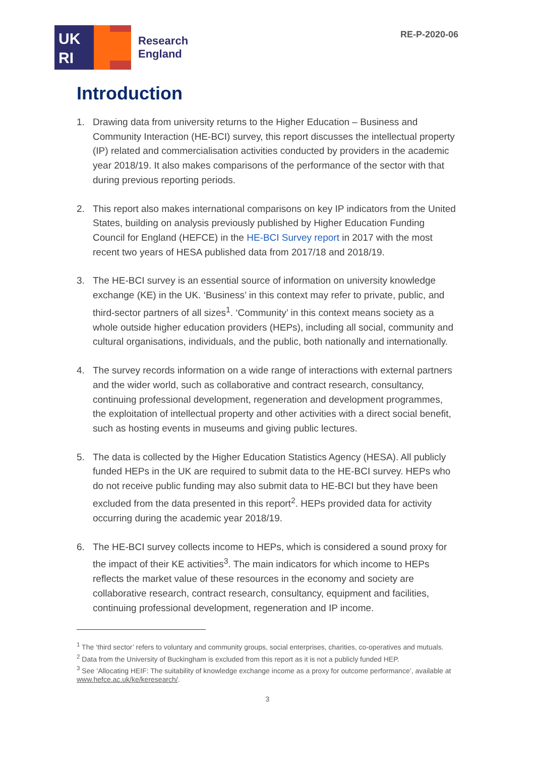UK
RI
Research
England
RE-P-2020-06
Introduction
1. Drawing data from university returns to the Higher Education – Business and Community Interaction (HE-BCI) survey, this report discusses the intellectual property (IP) related and commercialisation activities conducted by providers in the academic year 2018/19. It also makes comparisons of the performance of the sector with that during previous reporting periods.
2. This report also makes international comparisons on key IP indicators from the United States, building on analysis previously published by Higher Education Funding Council for England (HEFCE) in the HE-BCI Survey report in 2017 with the most recent two years of HESA published data from 2017/18 and 2018/19.
3. The HE-BCI survey is an essential source of information on university knowledge exchange (KE) in the UK. ‘Business’ in this context may refer to private, public, and third-sector partners of all sizes<sup>1</sup>. ‘Community’ in this context means society as a whole outside higher education providers (HEPs), including all social, community and cultural organisations, individuals, and the public, both nationally and internationally.
4. The survey records information on a wide range of interactions with external partners and the wider world, such as collaborative and contract research, consultancy, continuing professional development, regeneration and development programmes, the exploitation of intellectual property and other activities with a direct social benefit, such as hosting events in museums and giving public lectures.
5. The data is collected by the Higher Education Statistics Agency (HESA). All publicly funded HEPs in the UK are required to submit data to the HE-BCI survey. HEPs who do not receive public funding may also submit data to HE-BCI but they have been excluded from the data presented in this report<sup>2</sup>. HEPs provided data for activity occurring during the academic year 2018/19.
6. The HE-BCI survey collects income to HEPs, which is considered a sound proxy for the impact of their KE activities<sup>3</sup>. The main indicators for which income to HEPs reflects the market value of these resources in the economy and society are collaborative research, contract research, consultancy, equipment and facilities, continuing professional development, regeneration and IP income.
<sup>1</sup> The ‘third sector’ refers to voluntary and community groups, social enterprises, charities, co-operatives and mutuals.
<sup>2</sup> Data from the University of Buckingham is excluded from this report as it is not a publicly funded HEP.
<sup>3</sup> See ‘Allocating HEIF: The suitability of knowledge exchange income as a proxy for outcome performance’, available at www.hefce.ac.uk/ke/keresearch/.
3